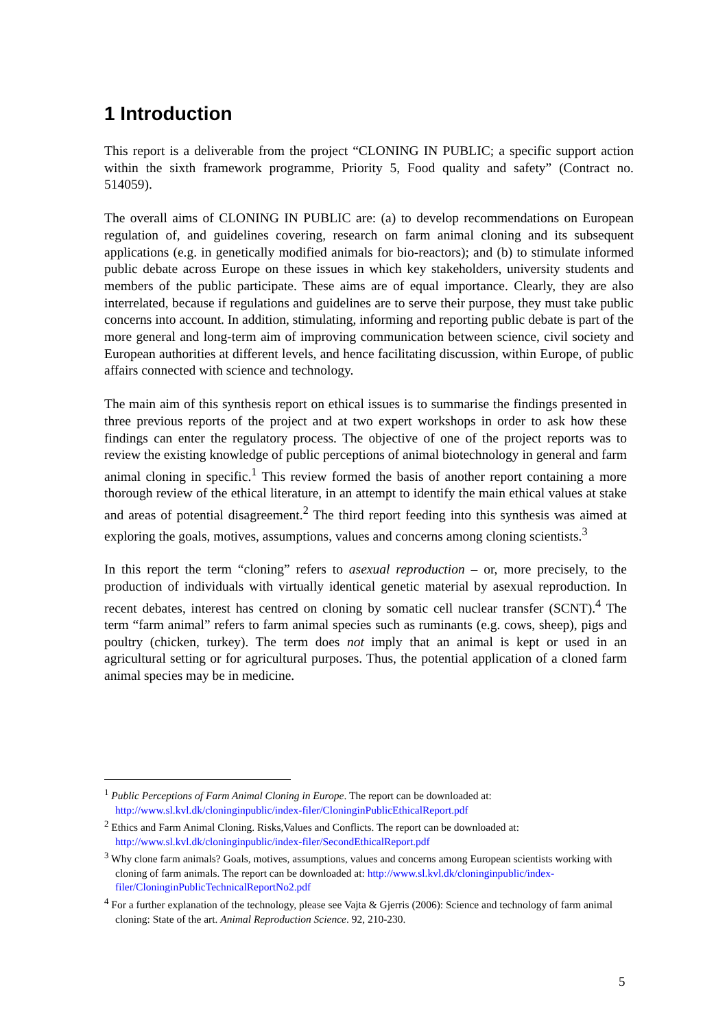1 Introduction
This report is a deliverable from the project “CLONING IN PUBLIC; a specific support action within the sixth framework programme, Priority 5, Food quality and safety” (Contract no. 514059).
The overall aims of CLONING IN PUBLIC are: (a) to develop recommendations on European regulation of, and guidelines covering, research on farm animal cloning and its subsequent applications (e.g. in genetically modified animals for bio-reactors); and (b) to stimulate informed public debate across Europe on these issues in which key stakeholders, university students and members of the public participate. These aims are of equal importance. Clearly, they are also interrelated, because if regulations and guidelines are to serve their purpose, they must take public concerns into account. In addition, stimulating, informing and reporting public debate is part of the more general and long-term aim of improving communication between science, civil society and European authorities at different levels, and hence facilitating discussion, within Europe, of public affairs connected with science and technology.
The main aim of this synthesis report on ethical issues is to summarise the findings presented in three previous reports of the project and at two expert workshops in order to ask how these findings can enter the regulatory process. The objective of one of the project reports was to review the existing knowledge of public perceptions of animal biotechnology in general and farm animal cloning in specific.<sup>1</sup> This review formed the basis of another report containing a more thorough review of the ethical literature, in an attempt to identify the main ethical values at stake and areas of potential disagreement.<sup>2</sup> The third report feeding into this synthesis was aimed at exploring the goals, motives, assumptions, values and concerns among cloning scientists.<sup>3</sup>
In this report the term “cloning” refers to asexual reproduction – or, more precisely, to the production of individuals with virtually identical genetic material by asexual reproduction. In recent debates, interest has centred on cloning by somatic cell nuclear transfer (SCNT).<sup>4</sup> The term “farm animal” refers to farm animal species such as ruminants (e.g. cows, sheep), pigs and poultry (chicken, turkey). The term does not imply that an animal is kept or used in an agricultural setting or for agricultural purposes. Thus, the potential application of a cloned farm animal species may be in medicine.
<sup>1</sup> Public Perceptions of Farm Animal Cloning in Europe. The report can be downloaded at: http://www.sl.kvl.dk/cloninginpublic/index-filer/CloninginPublicEthicalReport.pdf
<sup>2</sup> Ethics and Farm Animal Cloning. Risks,Values and Conflicts. The report can be downloaded at: http://www.sl.kvl.dk/cloninginpublic/index-filer/SecondEthicalReport.pdf
<sup>3</sup> Why clone farm animals? Goals, motives, assumptions, values and concerns among European scientists working with cloning of farm animals. The report can be downloaded at: http://www.sl.kvl.dk/cloninginpublic/index-filer/CloninginPublicTechnicalReportNo2.pdf
<sup>4</sup> For a further explanation of the technology, please see Vajta & Gjerris (2006): Science and technology of farm animal cloning: State of the art. Animal Reproduction Science. 92, 210-230.
5